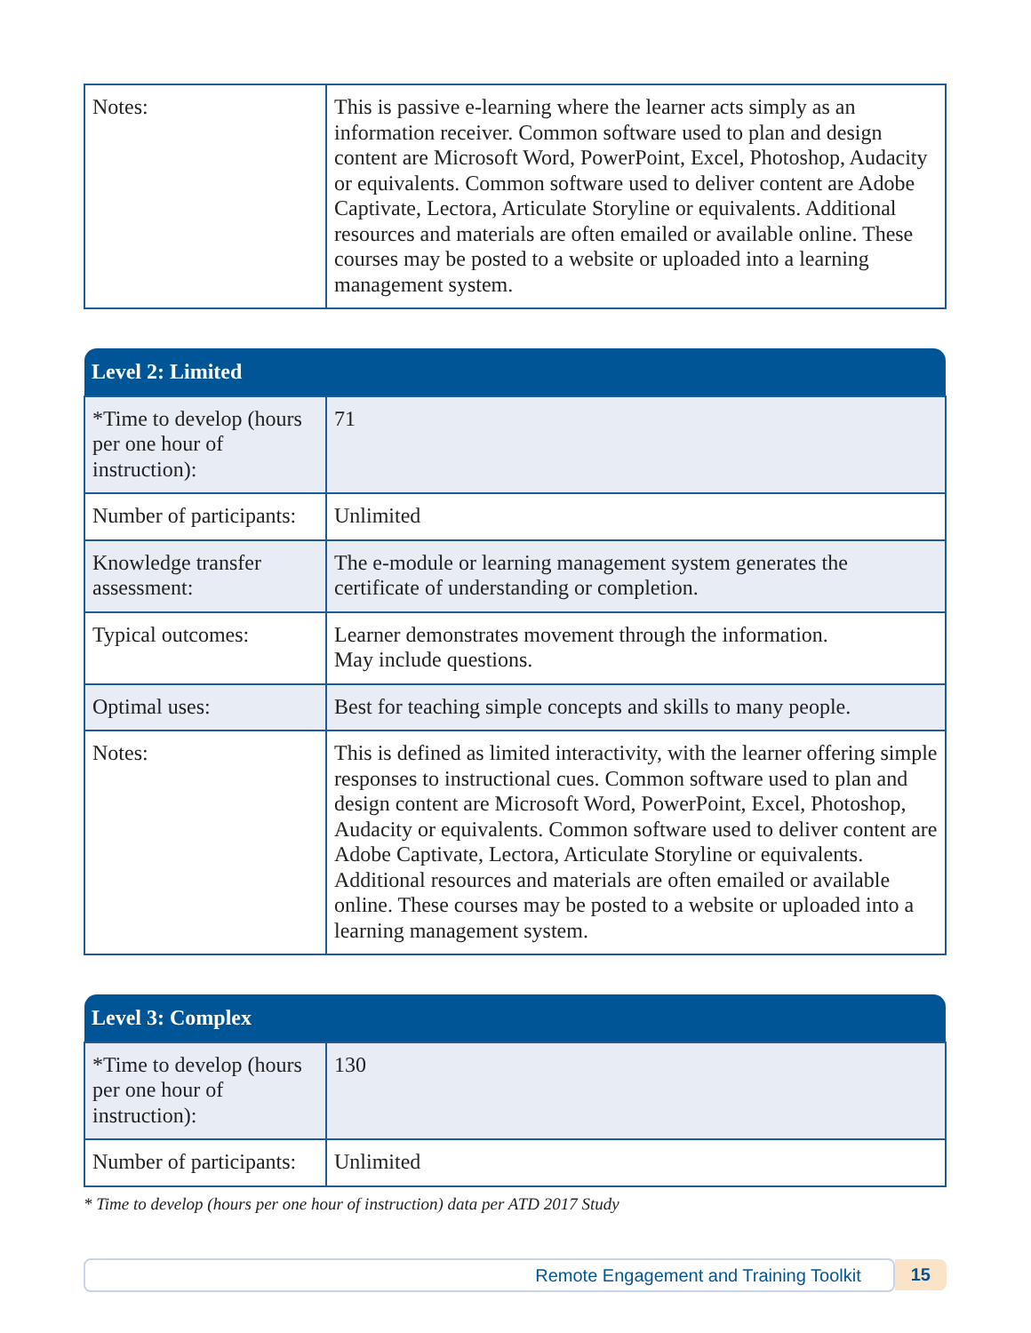| Notes: | This is passive e-learning where the learner acts simply as an information receiver. Common software used to plan and design content are Microsoft Word, PowerPoint, Excel, Photoshop, Audacity or equivalents. Common software used to deliver content are Adobe Captivate, Lectora, Articulate Storyline or equivalents. Additional resources and materials are often emailed or available online. These courses may be posted to a website or uploaded into a learning management system. |
| Level 2: Limited | |
| --- | --- |
| *Time to develop (hours per one hour of instruction): | 71 |
| Number of participants: | Unlimited |
| Knowledge transfer assessment: | The e-module or learning management system generates the certificate of understanding or completion. |
| Typical outcomes: | Learner demonstrates movement through the information. May include questions. |
| Optimal uses: | Best for teaching simple concepts and skills to many people. |
| Notes: | This is defined as limited interactivity, with the learner offering simple responses to instructional cues. Common software used to plan and design content are Microsoft Word, PowerPoint, Excel, Photoshop, Audacity or equivalents. Common software used to deliver content are Adobe Captivate, Lectora, Articulate Storyline or equivalents. Additional resources and materials are often emailed or available online. These courses may be posted to a website or uploaded into a learning management system. |
| Level 3: Complex | |
| --- | --- |
| *Time to develop (hours per one hour of instruction): | 130 |
| Number of participants: | Unlimited |
* Time to develop (hours per one hour of instruction) data per ATD 2017 Study
Remote Engagement and Training Toolkit
15